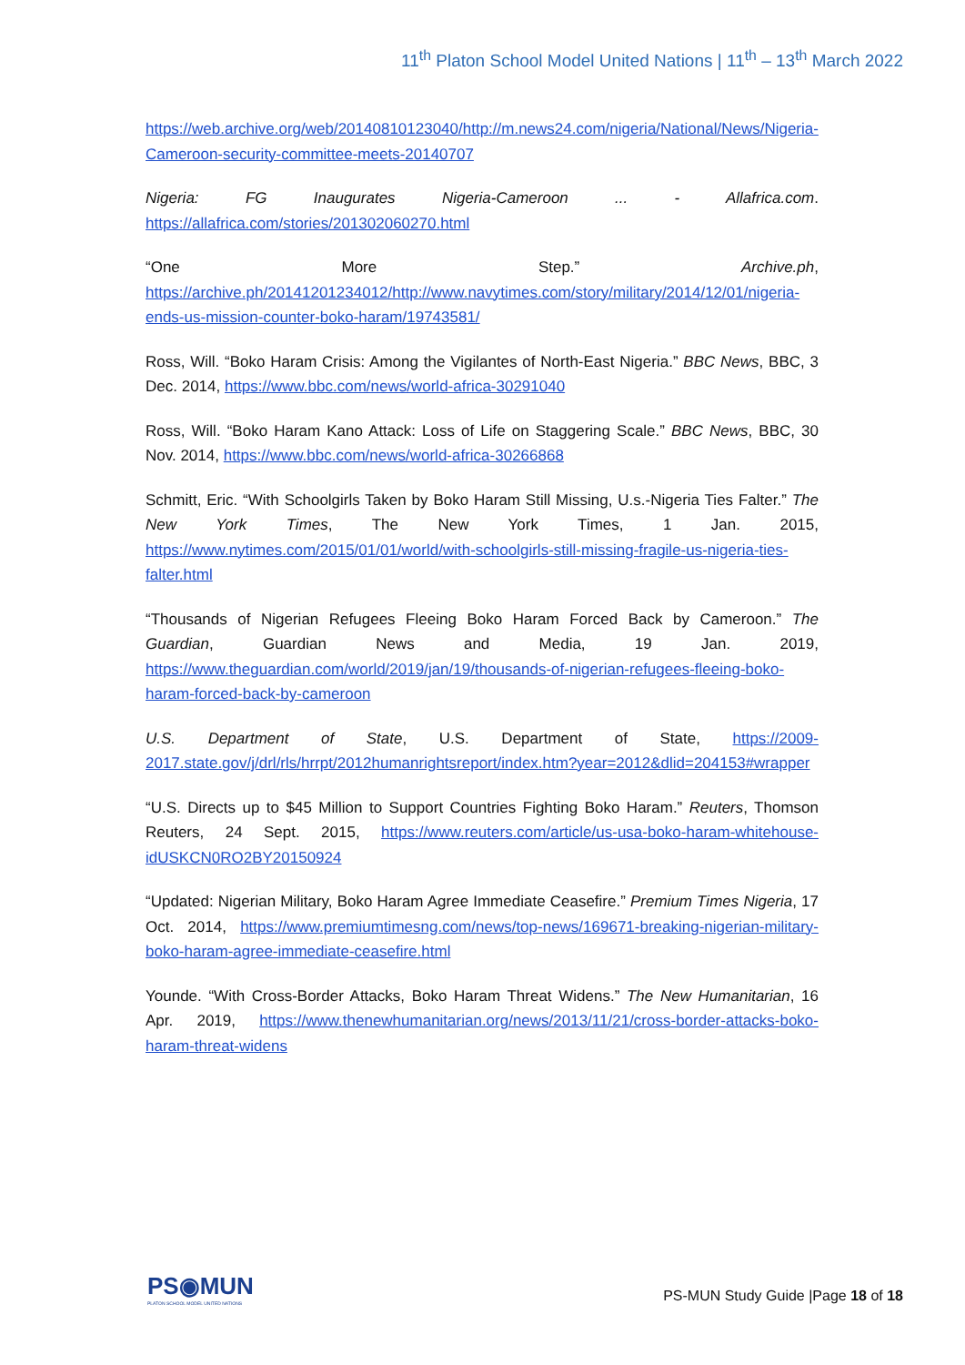11<sup>th</sup> Platon School Model United Nations | 11<sup>th</sup> – 13<sup>th</sup> March 2022
https://web.archive.org/web/20140810123040/http://m.news24.com/nigeria/National/News/Nigeria-Cameroon-security-committee-meets-20140707
Nigeria: FG Inaugurates Nigeria-Cameroon ... - Allafrica.com. https://allafrica.com/stories/201302060270.html
“One More Step.” Archive.ph, https://archive.ph/20141201234012/http://www.navytimes.com/story/military/2014/12/01/nigeria-ends-us-mission-counter-boko-haram/19743581/
Ross, Will. “Boko Haram Crisis: Among the Vigilantes of North-East Nigeria.” BBC News, BBC, 3 Dec. 2014, https://www.bbc.com/news/world-africa-30291040
Ross, Will. “Boko Haram Kano Attack: Loss of Life on Staggering Scale.” BBC News, BBC, 30 Nov. 2014, https://www.bbc.com/news/world-africa-30266868
Schmitt, Eric. “With Schoolgirls Taken by Boko Haram Still Missing, U.s.-Nigeria Ties Falter.” The New York Times, The New York Times, 1 Jan. 2015, https://www.nytimes.com/2015/01/01/world/with-schoolgirls-still-missing-fragile-us-nigeria-ties-falter.html
“Thousands of Nigerian Refugees Fleeing Boko Haram Forced Back by Cameroon.” The Guardian, Guardian News and Media, 19 Jan. 2019, https://www.theguardian.com/world/2019/jan/19/thousands-of-nigerian-refugees-fleeing-boko-haram-forced-back-by-cameroon
U.S. Department of State, U.S. Department of State, https://2009-2017.state.gov/j/drl/rls/hrrpt/2012humanrightsreport/index.htm?year=2012&dlid=204153#wrapper
“U.S. Directs up to $45 Million to Support Countries Fighting Boko Haram.” Reuters, Thomson Reuters, 24 Sept. 2015, https://www.reuters.com/article/us-usa-boko-haram-whitehouse-idUSKCN0RO2BY20150924
“Updated: Nigerian Military, Boko Haram Agree Immediate Ceasefire.” Premium Times Nigeria, 17 Oct. 2014, https://www.premiumtimesng.com/news/top-news/169671-breaking-nigerian-military-boko-haram-agree-immediate-ceasefire.html
Younde. “With Cross-Border Attacks, Boko Haram Threat Widens.” The New Humanitarian, 16 Apr. 2019, https://www.thenewhumanitarian.org/news/2013/11/21/cross-border-attacks-boko-haram-threat-widens
PS◉MUN
PLATON SCHOOL MODEL UNITED NATIONS
PS-MUN Study Guide |Page 18 of 18